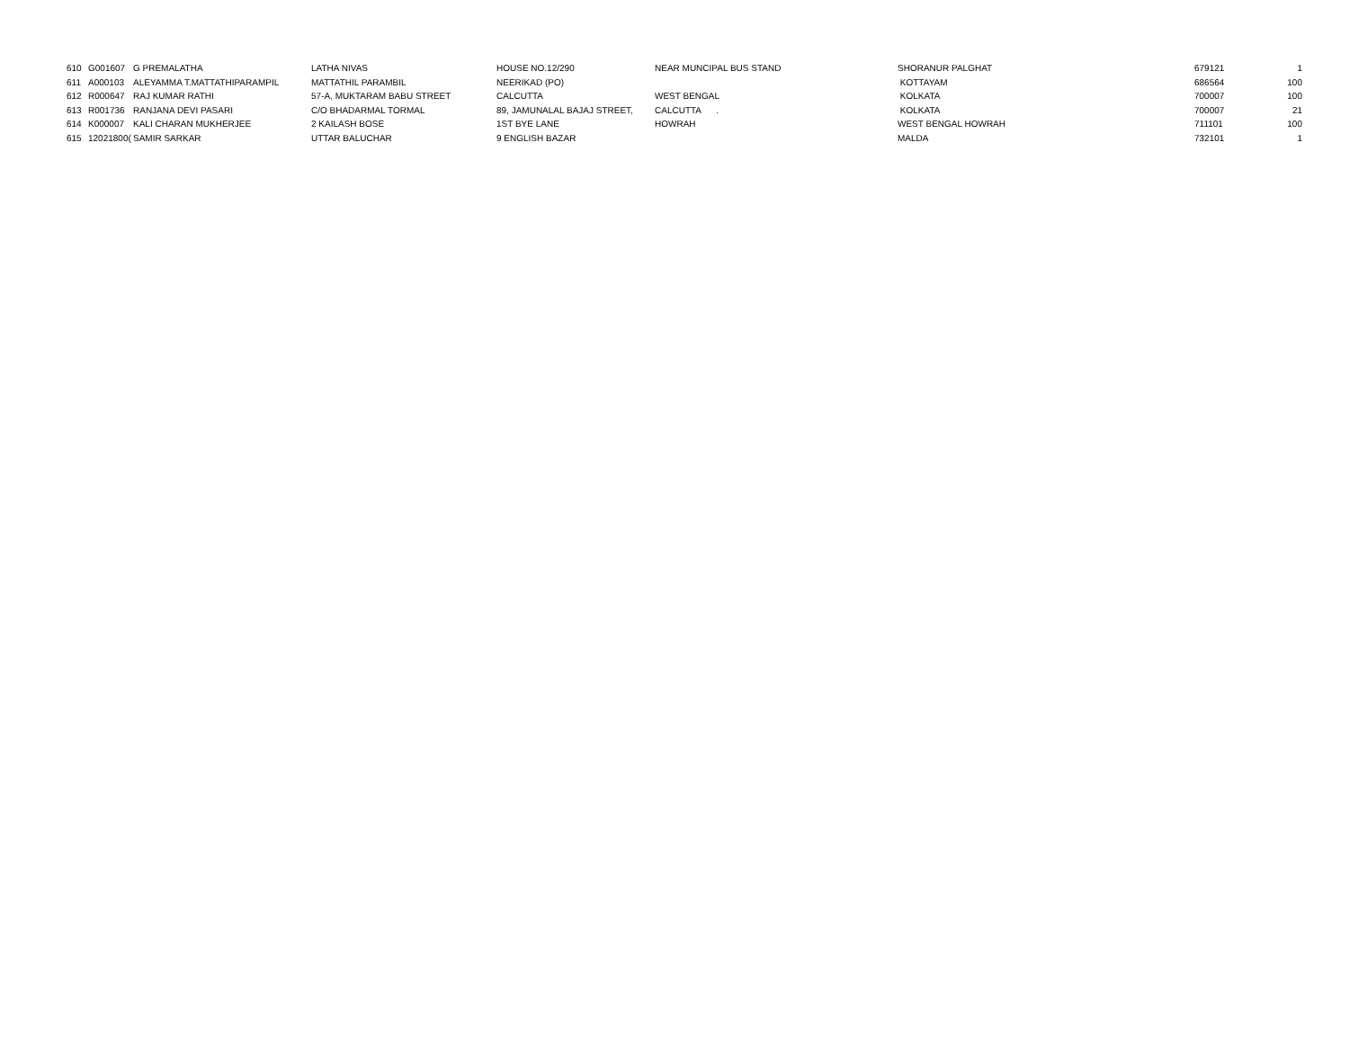| 610 | G001607 | G PREMALATHA | LATHA NIVAS | HOUSE NO.12/290 | NEAR MUNCIPAL BUS STAND | SHORANUR PALGHAT | 679121 | 1 |
| 611 | A000103 | ALEYAMMA T.MATTATHIPARAMPIL | MATTATHIL PARAMBIL | NEERIKAD (PO) | | KOTTAYAM | 686564 | 100 |
| 612 | R000647 | RAJ KUMAR RATHI | 57-A, MUKTARAM BABU STREET | CALCUTTA | WEST BENGAL | KOLKATA | 700007 | 100 |
| 613 | R001736 | RANJANA DEVI PASARI | C/O BHADARMAL TORMAL | 89, JAMUNALAL BAJAJ STREET, | CALCUTTA . | KOLKATA | 700007 | 21 |
| 614 | K000007 | KALI CHARAN MUKHERJEE | 2 KAILASH BOSE | 1ST BYE LANE | HOWRAH | WEST BENGAL HOWRAH | 711101 | 100 |
| 615 | 12021800( | SAMIR SARKAR | UTTAR BALUCHAR | 9 ENGLISH BAZAR | | MALDA | 732101 | 1 |